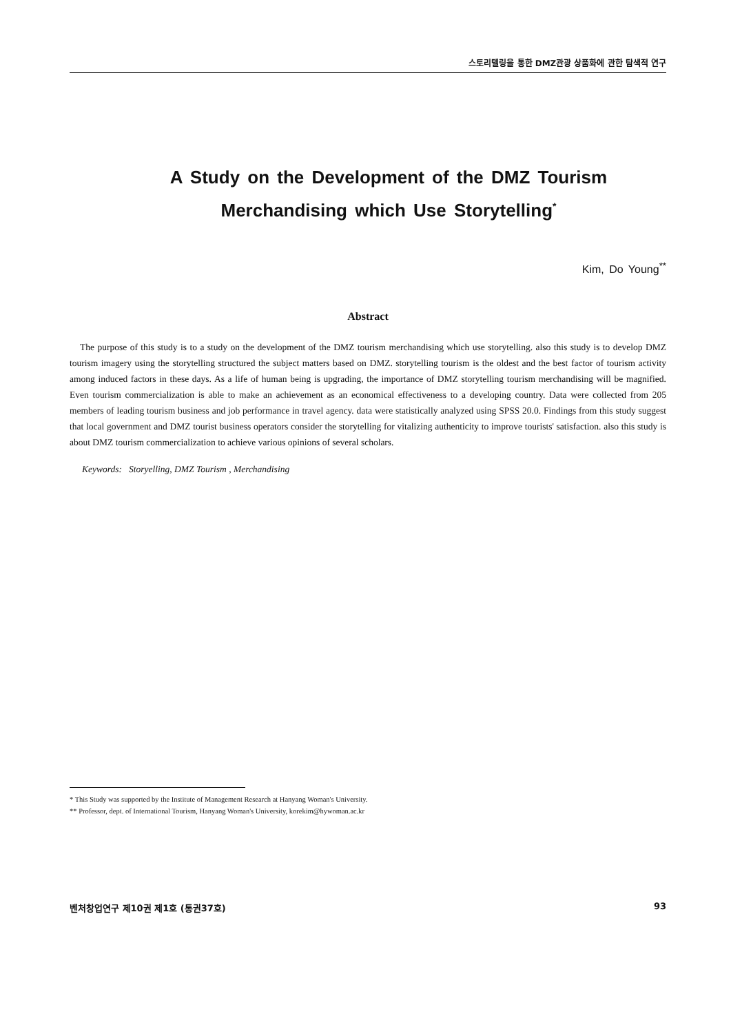스토리텔링을 통한 DMZ관광 상품화에 관한 탐색적 연구
A Study on the Development of the DMZ Tourism
Merchandising which Use Storytelling<sup>*</sup>
Kim, Do Young<sup>**</sup>
Abstract
The purpose of this study is to a study on the development of the DMZ tourism merchandising which use storytelling. also this study is to develop DMZ tourism imagery using the storytelling structured the subject matters based on DMZ. storytelling tourism is the oldest and the best factor of tourism activity among induced factors in these days. As a life of human being is upgrading, the importance of DMZ storytelling tourism merchandising will be magnified. Even tourism commercialization is able to make an achievement as an economical effectiveness to a developing country. Data were collected from 205 members of leading tourism business and job performance in travel agency. data were statistically analyzed using SPSS 20.0. Findings from this study suggest that local government and DMZ tourist business operators consider the storytelling for vitalizing authenticity to improve tourists' satisfaction. also this study is about DMZ tourism commercialization to achieve various opinions of several scholars.
Keywords: Storyelling, DMZ Tourism , Merchandising
* This Study was supported by the Institute of Management Research at Hanyang Woman's University.
** Professor, dept. of International Tourism, Hanyang Woman's University, korekim@hywoman.ac.kr
벤처창업연구 제10권 제1호 (통권37호) 93